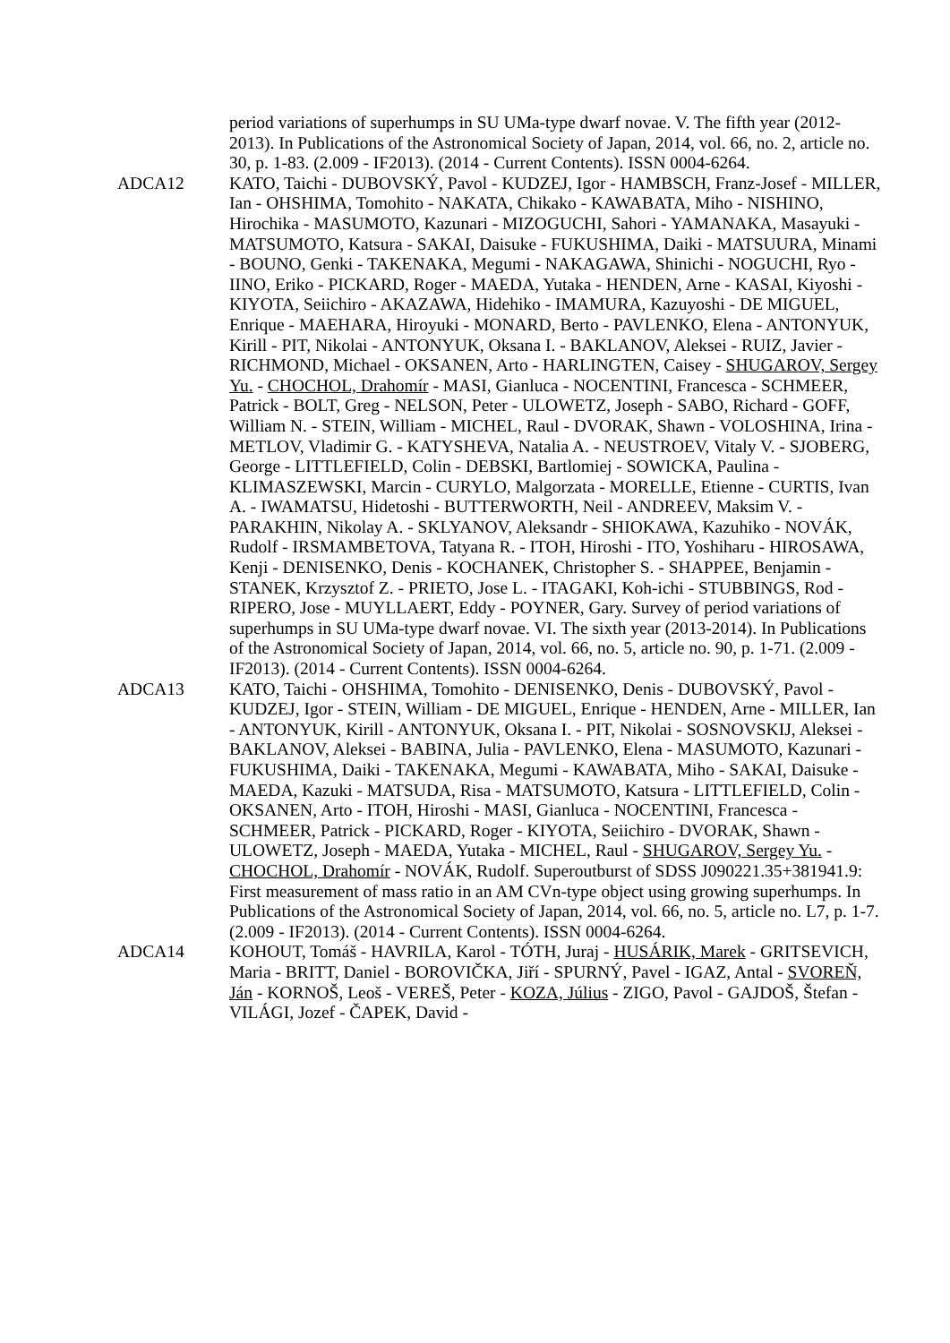period variations of superhumps in SU UMa-type dwarf novae. V. The fifth year (2012-2013). In Publications of the Astronomical Society of Japan, 2014, vol. 66, no. 2, article no. 30, p. 1-83. (2.009 - IF2013). (2014 - Current Contents). ISSN 0004-6264.
ADCA12 KATO, Taichi - DUBOVSKÝ, Pavol - KUDZEJ, Igor - HAMBSCH, Franz-Josef - MILLER, Ian - OHSHIMA, Tomohito - NAKATA, Chikako - KAWABATA, Miho - NISHINO, Hirochika - MASUMOTO, Kazunari - MIZOGUCHI, Sahori - YAMANAKA, Masayuki - MATSUMOTO, Katsura - SAKAI, Daisuke - FUKUSHIMA, Daiki - MATSUURA, Minami - BOUNO, Genki - TAKENAKA, Megumi - NAKAGAWA, Shinichi - NOGUCHI, Ryo - IINO, Eriko - PICKARD, Roger - MAEDA, Yutaka - HENDEN, Arne - KASAI, Kiyoshi - KIYOTA, Seiichiro - AKAZAWA, Hidehiko - IMAMURA, Kazuyoshi - DE MIGUEL, Enrique - MAEHARA, Hiroyuki - MONARD, Berto - PAVLENKO, Elena - ANTONYUK, Kirill - PIT, Nikolai - ANTONYUK, Oksana I. - BAKLANOV, Aleksei - RUIZ, Javier - RICHMOND, Michael - OKSANEN, Arto - HARLINGTEN, Caisey - SHUGAROV, Sergey Yu. - CHOCHOL, Drahomír - MASI, Gianluca - NOCENTINI, Francesca - SCHMEER, Patrick - BOLT, Greg - NELSON, Peter - ULOWETZ, Joseph - SABO, Richard - GOFF, William N. - STEIN, William - MICHEL, Raul - DVORAK, Shawn - VOLOSHINA, Irina - METLOV, Vladimir G. - KATYSHEVA, Natalia A. - NEUSTROEV, Vitaly V. - SJOBERG, George - LITTLEFIELD, Colin - DEBSKI, Bartlomiej - SOWICKA, Paulina - KLIMASZEWSKI, Marcin - CURYLO, Malgorzata - MORELLE, Etienne - CURTIS, Ivan A. - IWAMATSU, Hidetoshi - BUTTERWORTH, Neil - ANDREEV, Maksim V. - PARAKHIN, Nikolay A. - SKLYANOV, Aleksandr - SHIOKAWA, Kazuhiko - NOVÁK, Rudolf - IRSMAMBETOVA, Tatyana R. - ITOH, Hiroshi - ITO, Yoshiharu - HIROSAWA, Kenji - DENISENKO, Denis - KOCHANEK, Christopher S. - SHAPPEE, Benjamin - STANEK, Krzysztof Z. - PRIETO, Jose L. - ITAGAKI, Koh-ichi - STUBBINGS, Rod - RIPERO, Jose - MUYLLAERT, Eddy - POYNER, Gary. Survey of period variations of superhumps in SU UMa-type dwarf novae. VI. The sixth year (2013-2014). In Publications of the Astronomical Society of Japan, 2014, vol. 66, no. 5, article no. 90, p. 1-71. (2.009 - IF2013). (2014 - Current Contents). ISSN 0004-6264.
ADCA13 KATO, Taichi - OHSHIMA, Tomohito - DENISENKO, Denis - DUBOVSKÝ, Pavol - KUDZEJ, Igor - STEIN, William - DE MIGUEL, Enrique - HENDEN, Arne - MILLER, Ian - ANTONYUK, Kirill - ANTONYUK, Oksana I. - PIT, Nikolai - SOSNOVSKIJ, Aleksei - BAKLANOV, Aleksei - BABINA, Julia - PAVLENKO, Elena - MASUMOTO, Kazunari - FUKUSHIMA, Daiki - TAKENAKA, Megumi - KAWABATA, Miho - SAKAI, Daisuke - MAEDA, Kazuki - MATSUDA, Risa - MATSUMOTO, Katsura - LITTLEFIELD, Colin - OKSANEN, Arto - ITOH, Hiroshi - MASI, Gianluca - NOCENTINI, Francesca - SCHMEER, Patrick - PICKARD, Roger - KIYOTA, Seiichiro - DVORAK, Shawn - ULOWETZ, Joseph - MAEDA, Yutaka - MICHEL, Raul - SHUGAROV, Sergey Yu. - CHOCHOL, Drahomír - NOVÁK, Rudolf. Superoutburst of SDSS J090221.35+381941.9: First measurement of mass ratio in an AM CVn-type object using growing superhumps. In Publications of the Astronomical Society of Japan, 2014, vol. 66, no. 5, article no. L7, p. 1-7. (2.009 - IF2013). (2014 - Current Contents). ISSN 0004-6264.
ADCA14 KOHOUT, Tomáš - HAVRILA, Karol - TÓTH, Juraj - HUSÁRIK, Marek - GRITSEVICH, Maria - BRITT, Daniel - BOROVIČKA, Jiří - SPURNÝ, Pavel - IGAZ, Antal - SVOREŇ, Ján - KORNOŠ, Leoš - VEREŠ, Peter - KOZA, Július - ZIGO, Pavol - GAJDOŠ, Štefan - VILÁGI, Jozef - ČAPEK, David -